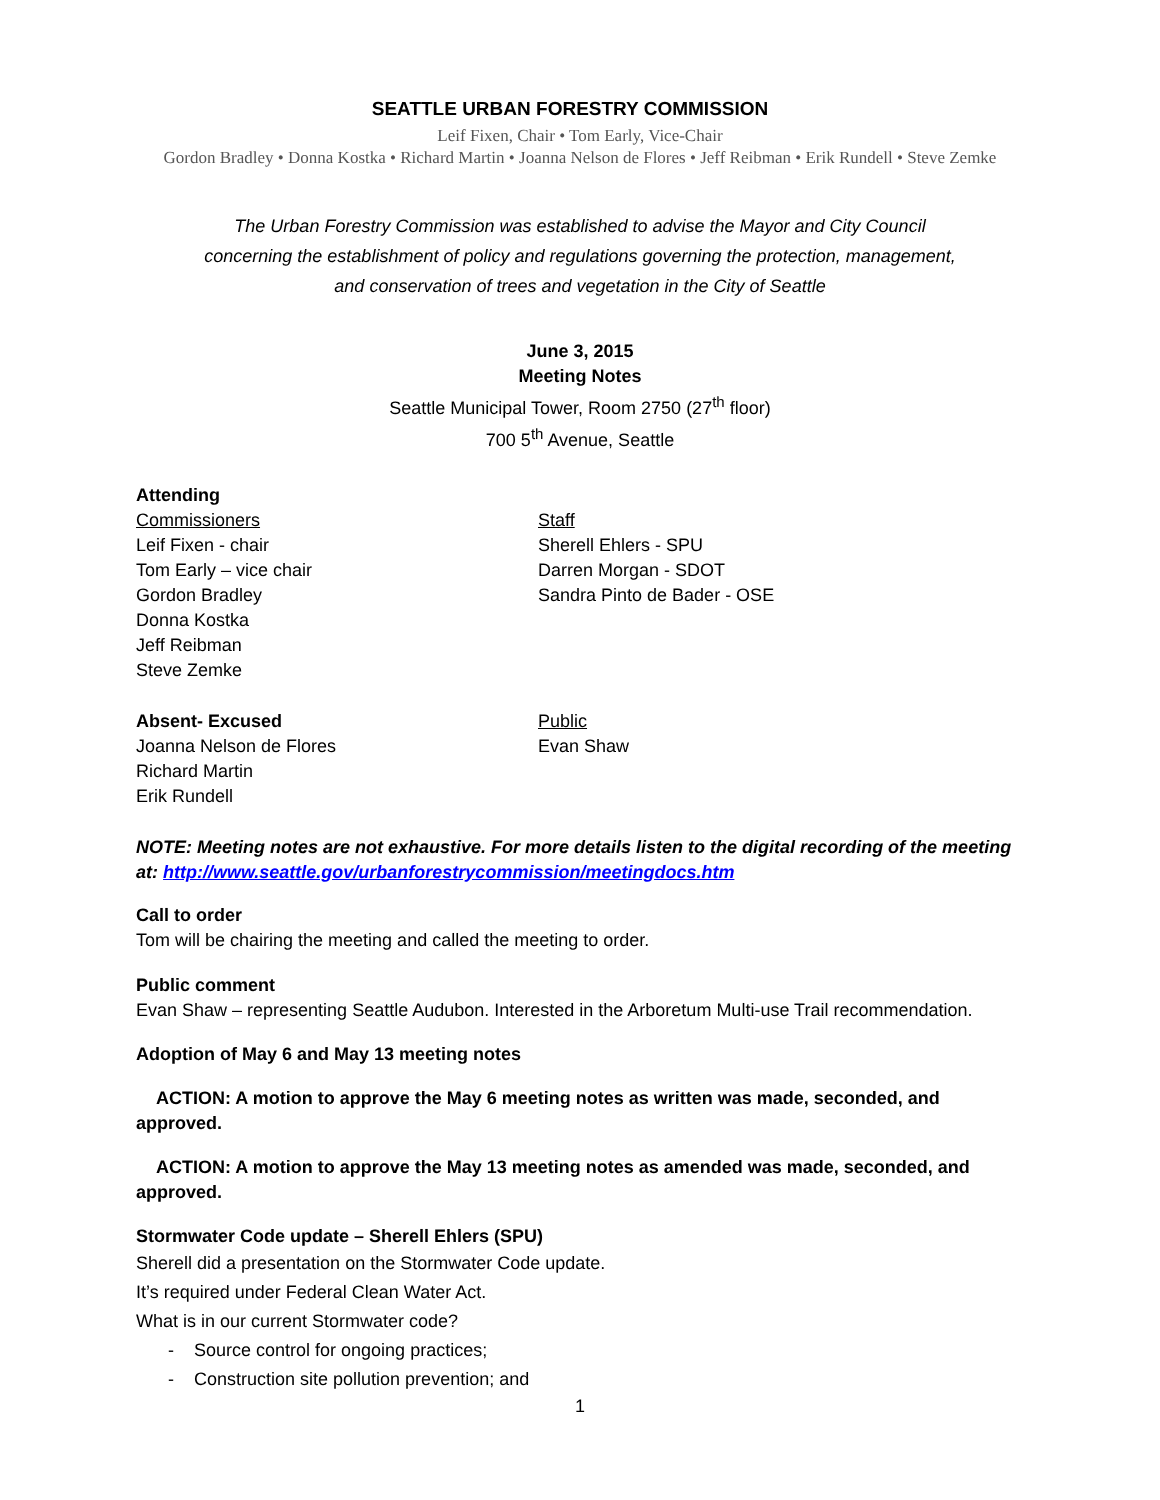SEATTLE URBAN FORESTRY COMMISSION
Leif Fixen, Chair • Tom Early, Vice-Chair
Gordon Bradley • Donna Kostka • Richard Martin • Joanna Nelson de Flores • Jeff Reibman • Erik Rundell • Steve Zemke
The Urban Forestry Commission was established to advise the Mayor and City Council
concerning the establishment of policy and regulations governing the protection, management,
and conservation of trees and vegetation in the City of Seattle
June 3, 2015
Meeting Notes
Seattle Municipal Tower, Room 2750 (27<sup>th</sup> floor)
700 5<sup>th</sup> Avenue, Seattle
Attending
Commissioners
Leif Fixen - chair
Tom Early – vice chair
Gordon Bradley
Donna Kostka
Jeff Reibman
Steve Zemke
Staff
Sherell Ehlers - SPU
Darren Morgan - SDOT
Sandra Pinto de Bader - OSE
Absent- Excused
Joanna Nelson de Flores
Richard Martin
Erik Rundell
Public
Evan Shaw
NOTE: Meeting notes are not exhaustive. For more details listen to the digital recording of the meeting at: http://www.seattle.gov/urbanforestrycommission/meetingdocs.htm
Call to order
Tom will be chairing the meeting and called the meeting to order.
Public comment
Evan Shaw – representing Seattle Audubon. Interested in the Arboretum Multi-use Trail recommendation.
Adoption of May 6 and May 13 meeting notes
ACTION: A motion to approve the May 6 meeting notes as written was made, seconded, and approved.
ACTION: A motion to approve the May 13 meeting notes as amended was made, seconded, and approved.
Stormwater Code update – Sherell Ehlers (SPU)
Sherell did a presentation on the Stormwater Code update.
It’s required under Federal Clean Water Act.
What is in our current Stormwater code?
- Source control for ongoing practices;
- Construction site pollution prevention; and
1